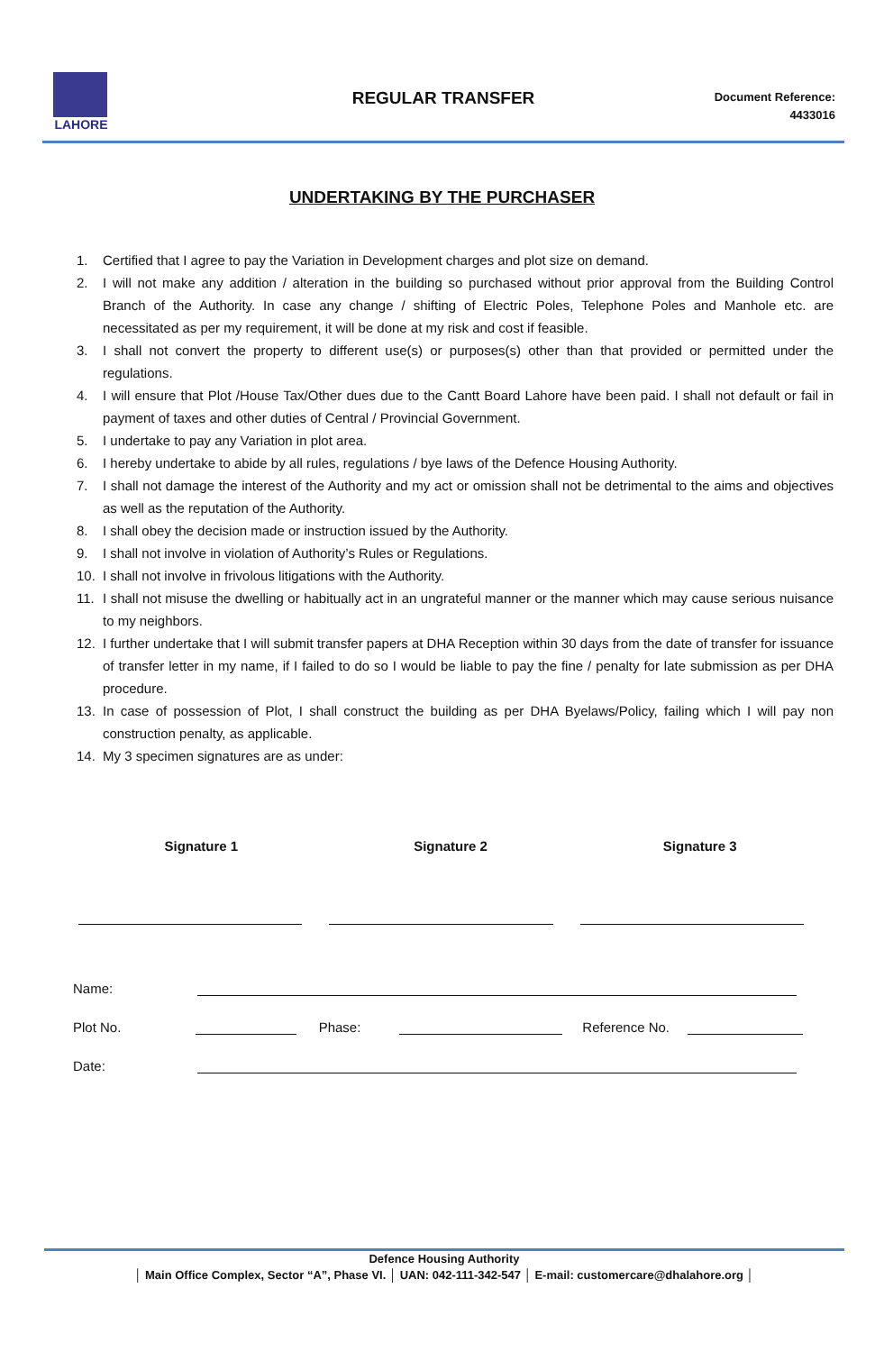LAHORE
REGULAR TRANSFER
Document Reference:
4433016
UNDERTAKING BY THE PURCHASER
1. Certified that I agree to pay the Variation in Development charges and plot size on demand.
2. I will not make any addition / alteration in the building so purchased without prior approval from the Building Control Branch of the Authority. In case any change / shifting of Electric Poles, Telephone Poles and Manhole etc. are necessitated as per my requirement, it will be done at my risk and cost if feasible.
3. I shall not convert the property to different use(s) or purposes(s) other than that provided or permitted under the regulations.
4. I will ensure that Plot /House Tax/Other dues due to the Cantt Board Lahore have been paid. I shall not default or fail in payment of taxes and other duties of Central / Provincial Government.
5. I undertake to pay any Variation in plot area.
6. I hereby undertake to abide by all rules, regulations / bye laws of the Defence Housing Authority.
7. I shall not damage the interest of the Authority and my act or omission shall not be detrimental to the aims and objectives as well as the reputation of the Authority.
8. I shall obey the decision made or instruction issued by the Authority.
9. I shall not involve in violation of Authority’s Rules or Regulations.
10. I shall not involve in frivolous litigations with the Authority.
11. I shall not misuse the dwelling or habitually act in an ungrateful manner or the manner which may cause serious nuisance to my neighbors.
12. I further undertake that I will submit transfer papers at DHA Reception within 30 days from the date of transfer for issuance of transfer letter in my name, if I failed to do so I would be liable to pay the fine / penalty for late submission as per DHA procedure.
13. In case of possession of Plot, I shall construct the building as per DHA Byelaws/Policy, failing which I will pay non construction penalty, as applicable.
14. My 3 specimen signatures are as under:
Signature 1 Signature 2 Signature 3
Name:
Plot No. Phase: Reference No.
Date:
Defence Housing Authority
│ Main Office Complex, Sector “A”, Phase VI. │ UAN: 042-111-342-547 │ E-mail: customercare@dhalahore.org │